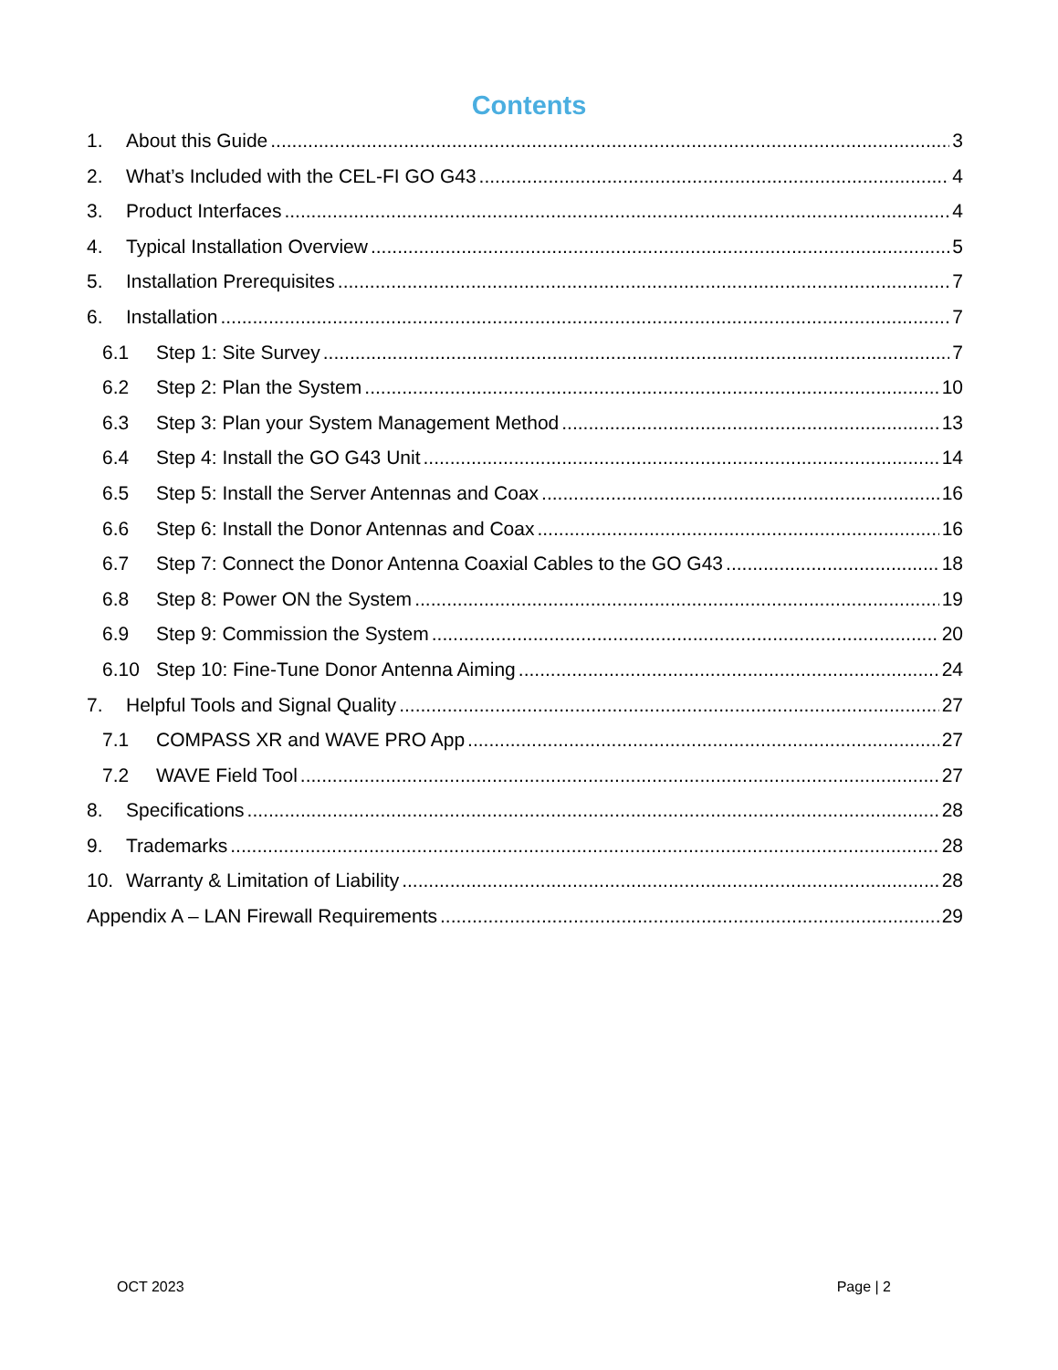Contents
1. About this Guide 3
2. What’s Included with the CEL-FI GO G43 4
3. Product Interfaces 4
4. Typical Installation Overview 5
5. Installation Prerequisites 7
6. Installation 7
6.1 Step 1: Site Survey 7
6.2 Step 2: Plan the System 10
6.3 Step 3: Plan your System Management Method 13
6.4 Step 4: Install the GO G43 Unit 14
6.5 Step 5: Install the Server Antennas and Coax 16
6.6 Step 6: Install the Donor Antennas and Coax 16
6.7 Step 7: Connect the Donor Antenna Coaxial Cables to the GO G43 18
6.8 Step 8: Power ON the System 19
6.9 Step 9: Commission the System 20
6.10 Step 10: Fine-Tune Donor Antenna Aiming 24
7. Helpful Tools and Signal Quality 27
7.1 COMPASS XR and WAVE PRO App 27
7.2 WAVE Field Tool 27
8. Specifications 28
9. Trademarks 28
10. Warranty & Limitation of Liability 28
Appendix A – LAN Firewall Requirements 29
OCT 2023 Page | 2